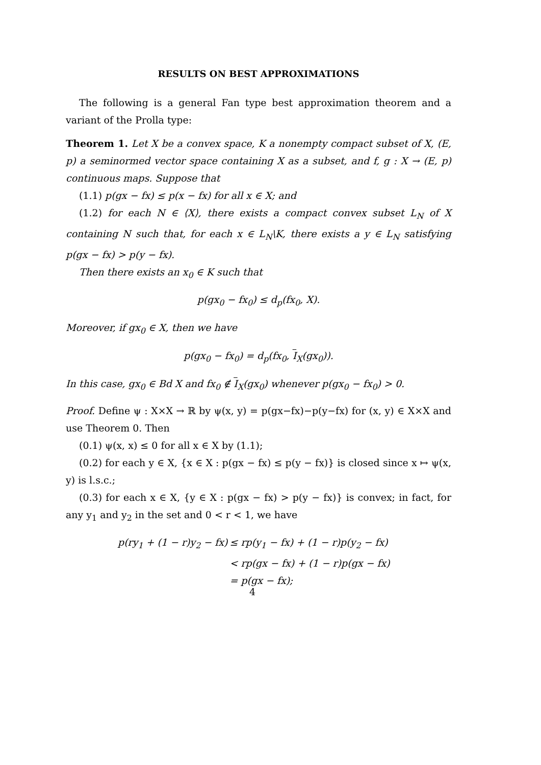RESULTS ON BEST APPROXIMATIONS
The following is a general Fan type best approximation theorem and a variant of the Prolla type:
Theorem 1. Let X be a convex space, K a nonempty compact subset of X, (E, p) a seminormed vector space containing X as a subset, and f, g : X → (E, p) continuous maps. Suppose that
(1.1) p(gx − fx) ≤ p(x − fx) for all x ∈ X; and
(1.2) for each N ∈ ⟨X⟩, there exists a compact convex subset L<sub>N</sub> of X containing N such that, for each x ∈ L<sub>N</sub>\K, there exists a y ∈ L<sub>N</sub> satisfying p(gx − fx) > p(y − fx).
Then there exists an x<sub>0</sub> ∈ K such that
p(gx<sub>0</sub> − fx<sub>0</sub>) ≤ d<sub>p</sub>(fx<sub>0</sub>, X).
Moreover, if gx<sub>0</sub> ∈ X, then we have
p(gx<sub>0</sub> − fx<sub>0</sub>) = d<sub>p</sub>(fx<sub>0</sub>, I<sub>X</sub>(gx<sub>0</sub>)).
In this case, gx<sub>0</sub> ∈ Bd X and fx<sub>0</sub> ∉ I<sub>X</sub>(gx<sub>0</sub>) whenever p(gx<sub>0</sub> − fx<sub>0</sub>) > 0.
Proof. Define ψ : X×X → ℝ by ψ(x, y) = p(gx−fx)−p(y−fx) for (x, y) ∈ X×X and use Theorem 0. Then
(0.1) ψ(x, x) ≤ 0 for all x ∈ X by (1.1);
(0.2) for each y ∈ X, {x ∈ X : p(gx − fx) ≤ p(y − fx)} is closed since x ↦ ψ(x, y) is l.s.c.;
(0.3) for each x ∈ X, {y ∈ X : p(gx − fx) > p(y − fx)} is convex; in fact, for any y<sub>1</sub> and y<sub>2</sub> in the set and 0 < r < 1, we have
| p(ry<sub>1</sub> + (1 − r)y<sub>2</sub> − fx) | ≤ rp(y<sub>1</sub> − fx) + (1 − r)p(y<sub>2</sub> − fx) |
| | < rp(gx − fx) + (1 − r)p(gx − fx) |
| | = p(gx − fx); |
4